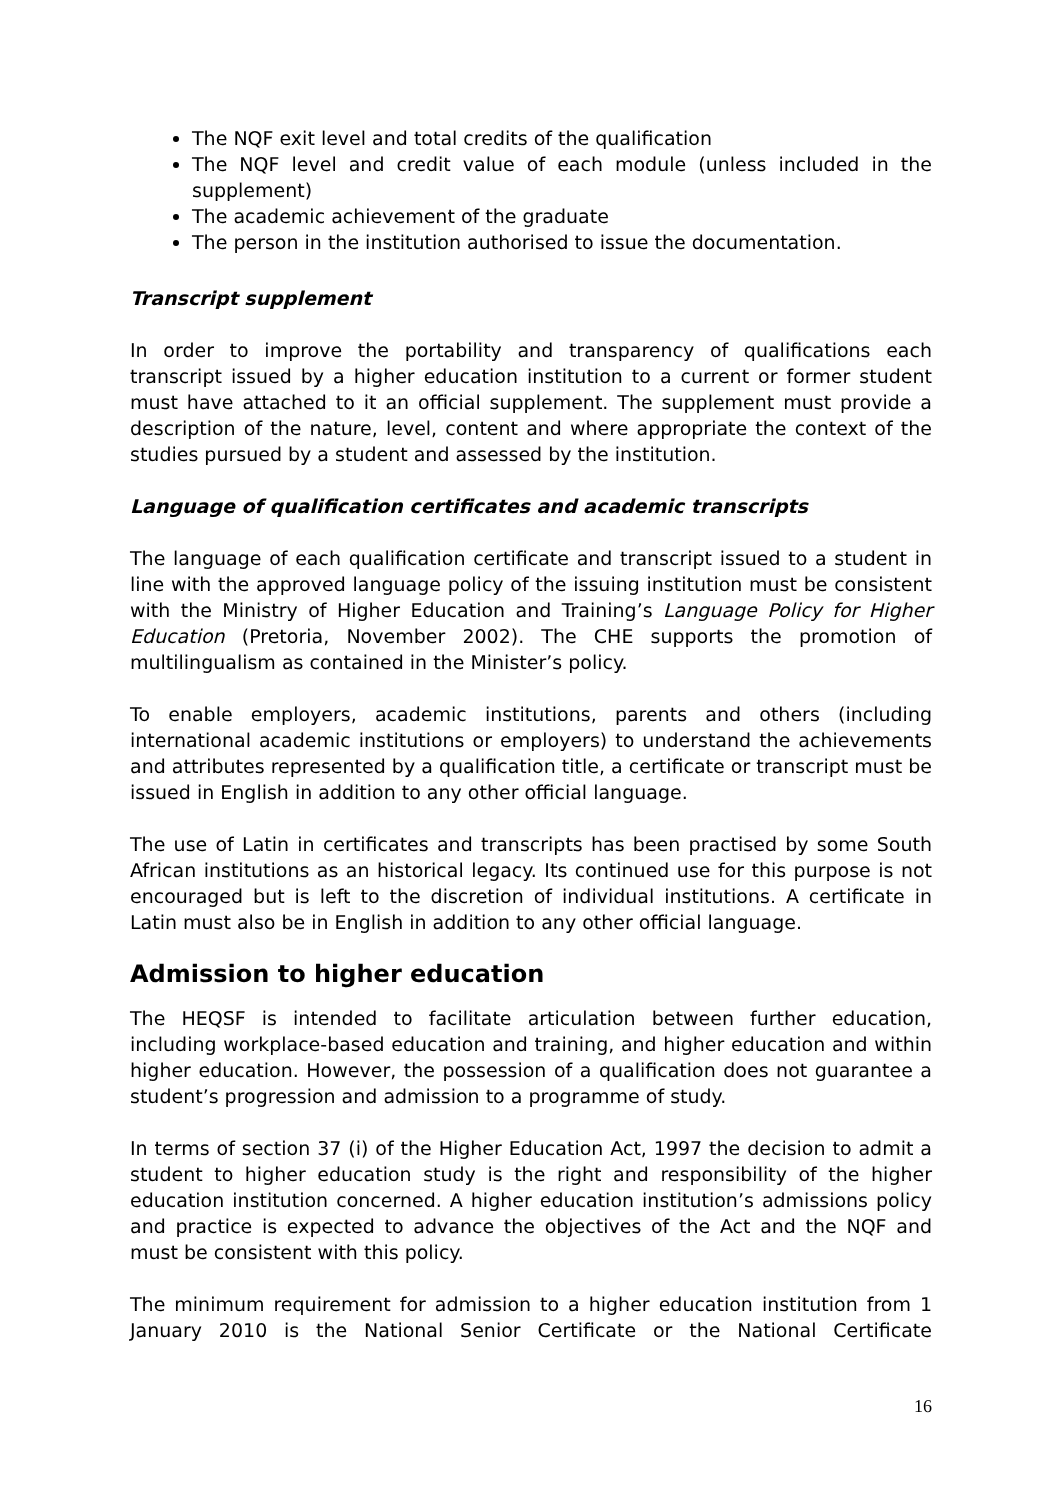The NQF exit level and total credits of the qualification
The NQF level and credit value of each module (unless included in the supplement)
The academic achievement of the graduate
The person in the institution authorised to issue the documentation.
Transcript supplement
In order to improve the portability and transparency of qualifications each transcript issued by a higher education institution to a current or former student must have attached to it an official supplement. The supplement must provide a description of the nature, level, content and where appropriate the context of the studies pursued by a student and assessed by the institution.
Language of qualification certificates and academic transcripts
The language of each qualification certificate and transcript issued to a student in line with the approved language policy of the issuing institution must be consistent with the Ministry of Higher Education and Training’s Language Policy for Higher Education (Pretoria, November 2002). The CHE supports the promotion of multilingualism as contained in the Minister’s policy.
To enable employers, academic institutions, parents and others (including international academic institutions or employers) to understand the achievements and attributes represented by a qualification title, a certificate or transcript must be issued in English in addition to any other official language.
The use of Latin in certificates and transcripts has been practised by some South African institutions as an historical legacy. Its continued use for this purpose is not encouraged but is left to the discretion of individual institutions. A certificate in Latin must also be in English in addition to any other official language.
Admission to higher education
The HEQSF is intended to facilitate articulation between further education, including workplace-based education and training, and higher education and within higher education. However, the possession of a qualification does not guarantee a student’s progression and admission to a programme of study.
In terms of section 37 (i) of the Higher Education Act, 1997 the decision to admit a student to higher education study is the right and responsibility of the higher education institution concerned. A higher education institution’s admissions policy and practice is expected to advance the objectives of the Act and the NQF and must be consistent with this policy.
The minimum requirement for admission to a higher education institution from 1 January 2010 is the National Senior Certificate or the National Certificate
16